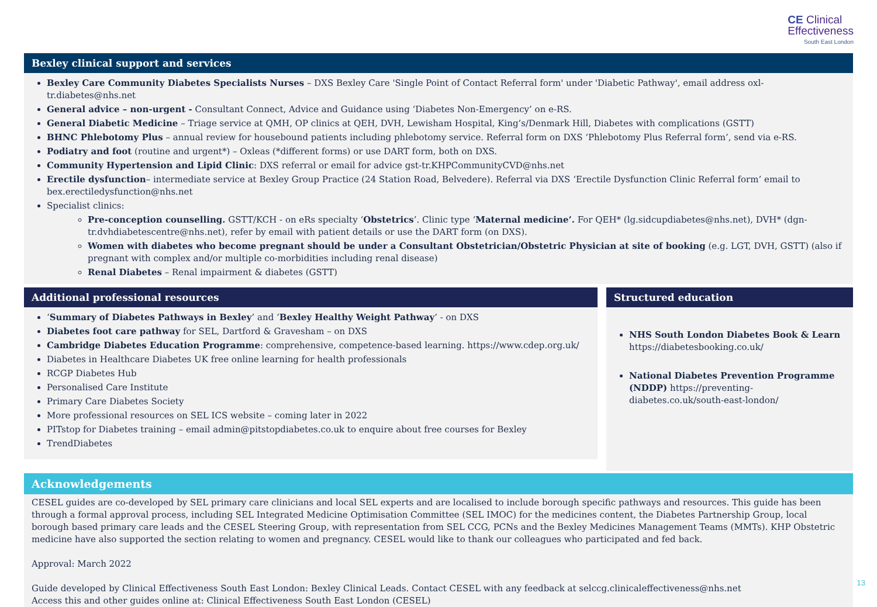CE Clinical
Effectiveness
South East London
Bexley clinical support and services
Bexley Care Community Diabetes Specialists Nurses – DXS Bexley Care 'Single Point of Contact Referral form' under 'Diabetic Pathway', email address oxl-tr.diabetes@nhs.net
General advice – non-urgent - Consultant Connect, Advice and Guidance using ‘Diabetes Non-Emergency’ on e-RS.
General Diabetic Medicine – Triage service at QMH, OP clinics at QEH, DVH, Lewisham Hospital, King’s/Denmark Hill, Diabetes with complications (GSTT)
BHNC Phlebotomy Plus – annual review for housebound patients including phlebotomy service. Referral form on DXS ‘Phlebotomy Plus Referral form’, send via e-RS.
Podiatry and foot (routine and urgent*) – Oxleas (*different forms) or use DART form, both on DXS.
Community Hypertension and Lipid Clinic: DXS referral or email for advice gst-tr.KHPCommunityCVD@nhs.net
Erectile dysfunction– intermediate service at Bexley Group Practice (24 Station Road, Belvedere). Referral via DXS ‘Erectile Dysfunction Clinic Referral form’ email to bex.erectiledysfunction@nhs.net
Specialist clinics:
Pre-conception counselling. GSTT/KCH - on eRs specialty ‘Obstetrics’. Clinic type ‘Maternal medicine’. For QEH* (lg.sidcupdiabetes@nhs.net), DVH* (dgn-tr.dvhdiabetescentre@nhs.net), refer by email with patient details or use the DART form (on DXS).
Women with diabetes who become pregnant should be under a Consultant Obstetrician/Obstetric Physician at site of booking (e.g. LGT, DVH, GSTT) (also if pregnant with complex and/or multiple co-morbidities including renal disease)
Renal Diabetes – Renal impairment & diabetes (GSTT)
Additional professional resources
‘Summary of Diabetes Pathways in Bexley’ and ‘Bexley Healthy Weight Pathway’ - on DXS
Diabetes foot care pathway for SEL, Dartford & Gravesham – on DXS
Cambridge Diabetes Education Programme: comprehensive, competence-based learning. https://www.cdep.org.uk/
Diabetes in Healthcare Diabetes UK free online learning for health professionals
RCGP Diabetes Hub
Personalised Care Institute
Primary Care Diabetes Society
More professional resources on SEL ICS website – coming later in 2022
PITstop for Diabetes training – email admin@pitstopdiabetes.co.uk to enquire about free courses for Bexley
TrendDiabetes
Structured education
NHS South London Diabetes Book & Learn https://diabetesbooking.co.uk/
National Diabetes Prevention Programme (NDDP) https://preventing-diabetes.co.uk/south-east-london/
Acknowledgements
CESEL guides are co-developed by SEL primary care clinicians and local SEL experts and are localised to include borough specific pathways and resources. This guide has been through a formal approval process, including SEL Integrated Medicine Optimisation Committee (SEL IMOC) for the medicines content, the Diabetes Partnership Group, local borough based primary care leads and the CESEL Steering Group, with representation from SEL CCG, PCNs and the Bexley Medicines Management Teams (MMTs). KHP Obstetric medicine have also supported the section relating to women and pregnancy. CESEL would like to thank our colleagues who participated and fed back.
Approval: March 2022
Guide developed by Clinical Effectiveness South East London: Bexley Clinical Leads. Contact CESEL with any feedback at selccg.clinicaleffectiveness@nhs.net
Access this and other guides online at: Clinical Effectiveness South East London (CESEL)
13